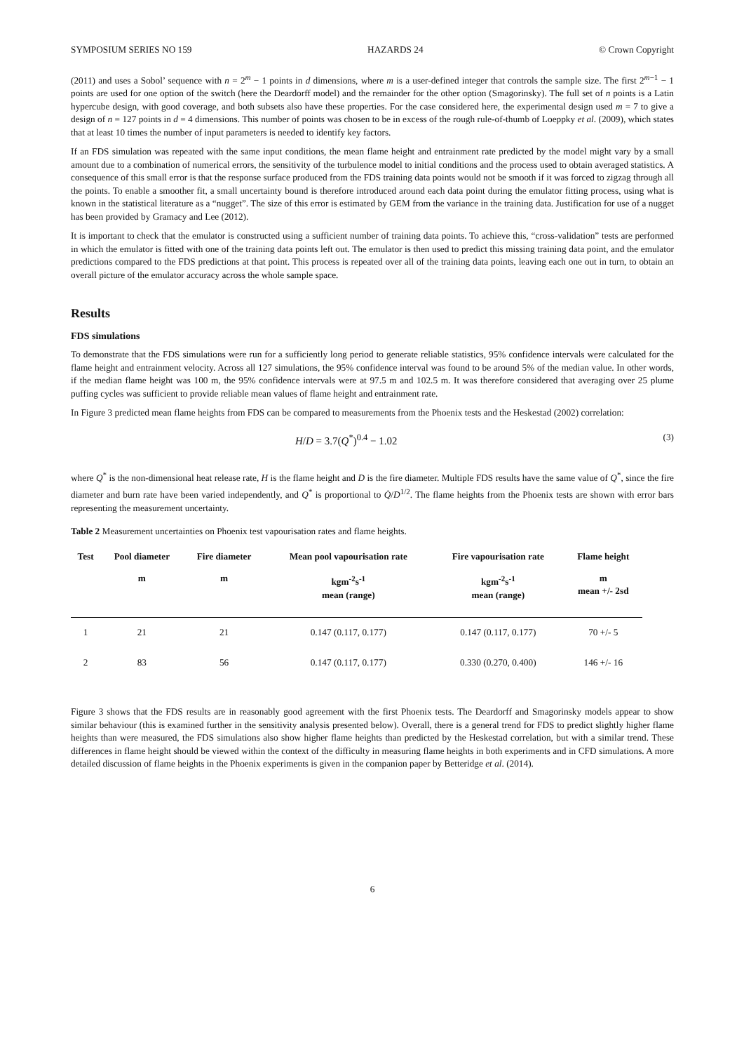SYMPOSIUM SERIES NO 159 HAZARDS 24 © Crown Copyright
(2011) and uses a Sobol’ sequence with n = 2<sup>m</sup> − 1 points in d dimensions, where m is a user-defined integer that controls the sample size. The first 2<sup>m−1</sup> − 1 points are used for one option of the switch (here the Deardorff model) and the remainder for the other option (Smagorinsky). The full set of n points is a Latin hypercube design, with good coverage, and both subsets also have these properties. For the case considered here, the experimental design used m = 7 to give a design of n = 127 points in d = 4 dimensions. This number of points was chosen to be in excess of the rough rule-of-thumb of Loeppky et al. (2009), which states that at least 10 times the number of input parameters is needed to identify key factors.
If an FDS simulation was repeated with the same input conditions, the mean flame height and entrainment rate predicted by the model might vary by a small amount due to a combination of numerical errors, the sensitivity of the turbulence model to initial conditions and the process used to obtain averaged statistics. A consequence of this small error is that the response surface produced from the FDS training data points would not be smooth if it was forced to zigzag through all the points. To enable a smoother fit, a small uncertainty bound is therefore introduced around each data point during the emulator fitting process, using what is known in the statistical literature as a “nugget”. The size of this error is estimated by GEM from the variance in the training data. Justification for use of a nugget has been provided by Gramacy and Lee (2012).
It is important to check that the emulator is constructed using a sufficient number of training data points. To achieve this, “cross-validation” tests are performed in which the emulator is fitted with one of the training data points left out. The emulator is then used to predict this missing training data point, and the emulator predictions compared to the FDS predictions at that point. This process is repeated over all of the training data points, leaving each one out in turn, to obtain an overall picture of the emulator accuracy across the whole sample space.
Results
FDS simulations
To demonstrate that the FDS simulations were run for a sufficiently long period to generate reliable statistics, 95% confidence intervals were calculated for the flame height and entrainment velocity. Across all 127 simulations, the 95% confidence interval was found to be around 5% of the median value. In other words, if the median flame height was 100 m, the 95% confidence intervals were at 97.5 m and 102.5 m. It was therefore considered that averaging over 25 plume puffing cycles was sufficient to provide reliable mean values of flame height and entrainment rate.
In Figure 3 predicted mean flame heights from FDS can be compared to measurements from the Phoenix tests and the Heskestad (2002) correlation:
H/D = 3.7(Q<sup>*</sup>)<sup>0.4</sup> − 1.02 (3)
where Q<sup>*</sup> is the non-dimensional heat release rate, H is the flame height and D is the fire diameter. Multiple FDS results have the same value of Q<sup>*</sup>, since the fire diameter and burn rate have been varied independently, and Q<sup>*</sup> is proportional to Q̇/D<sup>1/2</sup>. The flame heights from the Phoenix tests are shown with error bars representing the measurement uncertainty.
Table 2 Measurement uncertainties on Phoenix test vapourisation rates and flame heights.
| Test | Pool diameter | Fire diameter | Mean pool vapourisation rate | Fire vapourisation rate | Flame height |
| --- | --- | --- | --- | --- | --- |
| | m | m | kgm<sup>-2</sup>s<sup>-1</sup> mean (range) | kgm<sup>-2</sup>s<sup>-1</sup> mean (range) | m mean +/- 2sd |
| 1 | 21 | 21 | 0.147 (0.117, 0.177) | 0.147 (0.117, 0.177) | 70 +/- 5 |
| 2 | 83 | 56 | 0.147 (0.117, 0.177) | 0.330 (0.270, 0.400) | 146 +/- 16 |
Figure 3 shows that the FDS results are in reasonably good agreement with the first Phoenix tests. The Deardorff and Smagorinsky models appear to show similar behaviour (this is examined further in the sensitivity analysis presented below). Overall, there is a general trend for FDS to predict slightly higher flame heights than were measured, the FDS simulations also show higher flame heights than predicted by the Heskestad correlation, but with a similar trend. These differences in flame height should be viewed within the context of the difficulty in measuring flame heights in both experiments and in CFD simulations. A more detailed discussion of flame heights in the Phoenix experiments is given in the companion paper by Betteridge et al. (2014).
6